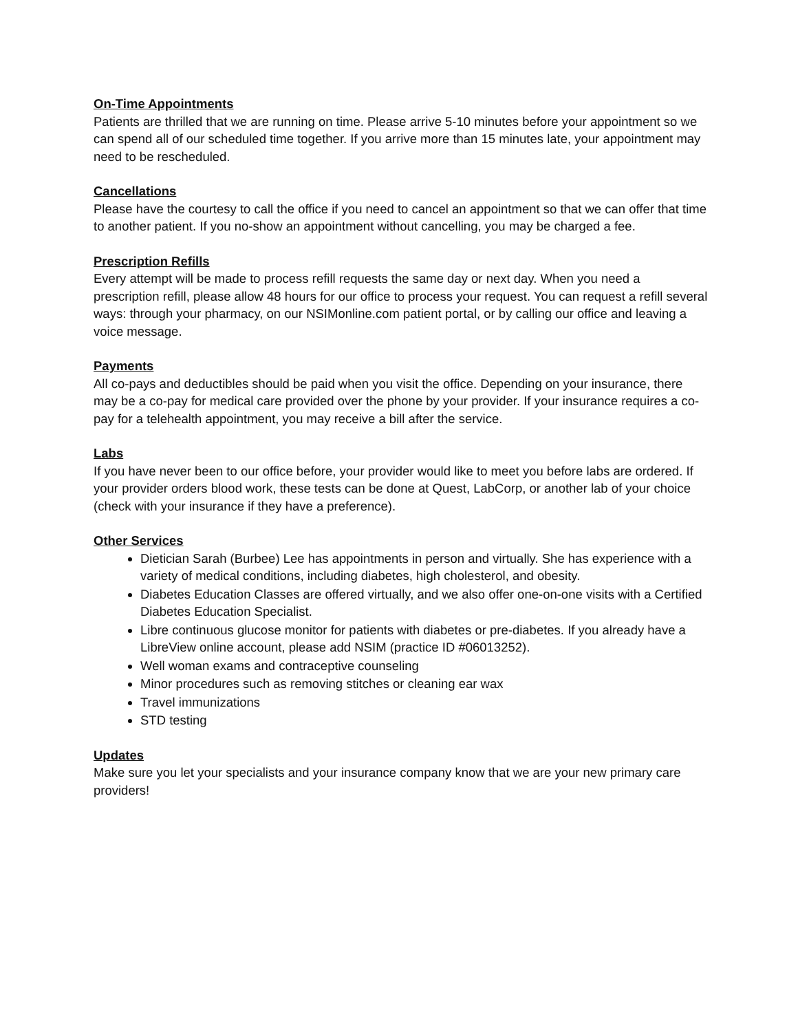On-Time Appointments
Patients are thrilled that we are running on time. Please arrive 5-10 minutes before your appointment so we can spend all of our scheduled time together. If you arrive more than 15 minutes late, your appointment may need to be rescheduled.
Cancellations
Please have the courtesy to call the office if you need to cancel an appointment so that we can offer that time to another patient. If you no-show an appointment without cancelling, you may be charged a fee.
Prescription Refills
Every attempt will be made to process refill requests the same day or next day. When you need a prescription refill, please allow 48 hours for our office to process your request. You can request a refill several ways: through your pharmacy, on our NSIMonline.com patient portal, or by calling our office and leaving a voice message.
Payments
All co-pays and deductibles should be paid when you visit the office. Depending on your insurance, there may be a co-pay for medical care provided over the phone by your provider. If your insurance requires a co-pay for a telehealth appointment, you may receive a bill after the service.
Labs
If you have never been to our office before, your provider would like to meet you before labs are ordered. If your provider orders blood work, these tests can be done at Quest, LabCorp, or another lab of your choice (check with your insurance if they have a preference).
Other Services
Dietician Sarah (Burbee) Lee has appointments in person and virtually. She has experience with a variety of medical conditions, including diabetes, high cholesterol, and obesity.
Diabetes Education Classes are offered virtually, and we also offer one-on-one visits with a Certified Diabetes Education Specialist.
Libre continuous glucose monitor for patients with diabetes or pre-diabetes. If you already have a LibreView online account, please add NSIM (practice ID #06013252).
Well woman exams and contraceptive counseling
Minor procedures such as removing stitches or cleaning ear wax
Travel immunizations
STD testing
Updates
Make sure you let your specialists and your insurance company know that we are your new primary care providers!